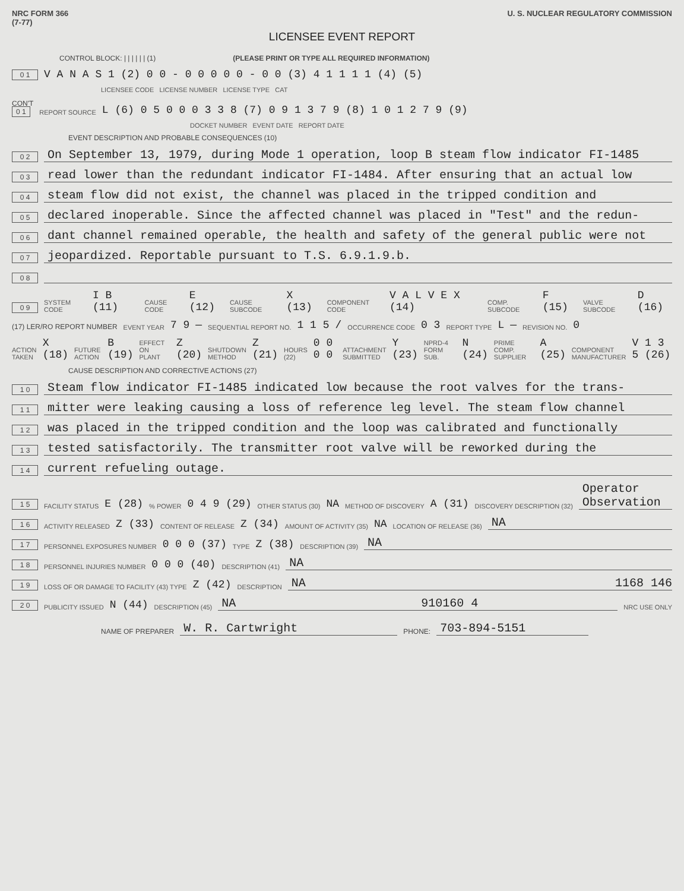NRC FORM 366
(7-77)
U. S. NUCLEAR REGULATORY COMMISSION
LICENSEE EVENT REPORT
CONTROL BLOCK: | | | | | | (1) (PLEASE PRINT OR TYPE ALL REQUIRED INFORMATION)
0 1 V A N A S 1 (2) 0 0 - 0 0 0 0 0 - 0 0 (3) 4 1 1 1 1 (4) (5)
LICENSEE CODE LICENSE NUMBER LICENSE TYPE CAT
CON'T
0 1 REPORT SOURCE L (6) 0 5 0 0 0 3 3 8 (7) 0 9 1 3 7 9 (8) 1 0 1 2 7 9 (9)
DOCKET NUMBER EVENT DATE REPORT DATE
EVENT DESCRIPTION AND PROBABLE CONSEQUENCES (10)
0 2 On September 13, 1979, during Mode 1 operation, loop B steam flow indicator FI-1485
0 3 read lower than the redundant indicator FI-1484. After ensuring that an actual low
0 4 steam flow did not exist, the channel was placed in the tripped condition and
0 5 declared inoperable. Since the affected channel was placed in "Test" and the redun-
0 6 dant channel remained operable, the health and safety of the general public were not
0 7 jeopardized. Reportable pursuant to T.S. 6.9.1.9.b.
0 8
0 9 SYSTEM CODE I B (11) CAUSE CODE E (12) CAUSE SUBCODE X (13) COMPONENT CODE V A L V E X (14) COMP. SUBCODE F (15) VALVE SUBCODE D (16)
(17) LER/RO REPORT NUMBER EVENT YEAR 7 9 — SEQUENTIAL REPORT NO. 1 1 5 / OCCURRENCE CODE 0 3 REPORT TYPE L — REVISION NO. 0
ACTION TAKEN X (18) FUTURE ACTION B (19) EFFECT ON PLANT Z (20) SHUTDOWN METHOD Z (21) HOURS (22) 0 0 0 0 ATTACHMENT SUBMITTED Y (23) NPRD-4 FORM SUB. N (24) PRIME COMP. SUPPLIER A (25) COMPONENT MANUFACTURER V 1 3 5 (26)
CAUSE DESCRIPTION AND CORRECTIVE ACTIONS (27)
1 0 Steam flow indicator FI-1485 indicated low because the root valves for the trans-
1 1 mitter were leaking causing a loss of reference leg level. The steam flow channel
1 2 was placed in the tripped condition and the loop was calibrated and functionally
1 3 tested satisfactorily. The transmitter root valve will be reworked during the
1 4 current refueling outage.
1 5 FACILITY STATUS E (28)% POWER 0 4 9 (29) OTHER STATUS (30) NA METHOD OF DISCOVERY A (31) DISCOVERY DESCRIPTION (32) Operator Observation
1 6 ACTIVITY RELEASED Z (33) CONTENT OF RELEASE Z (34) AMOUNT OF ACTIVITY (35) NA LOCATION OF RELEASE (36) NA
1 7 PERSONNEL EXPOSURES NUMBER 0 0 0 (37) TYPE Z (38) DESCRIPTION (39) NA
1 8 PERSONNEL INJURIES NUMBER 0 0 0 (40) DESCRIPTION (41) NA
1 9 LOSS OF OR DAMAGE TO FACILITY (43) TYPE Z (42) DESCRIPTION NA 1168 146
2 0 PUBLICITY ISSUED N (44) DESCRIPTION (45) NA 910160 4 NRC USE ONLY
NAME OF PREPARER W. R. Cartwright PHONE: 703-894-5151